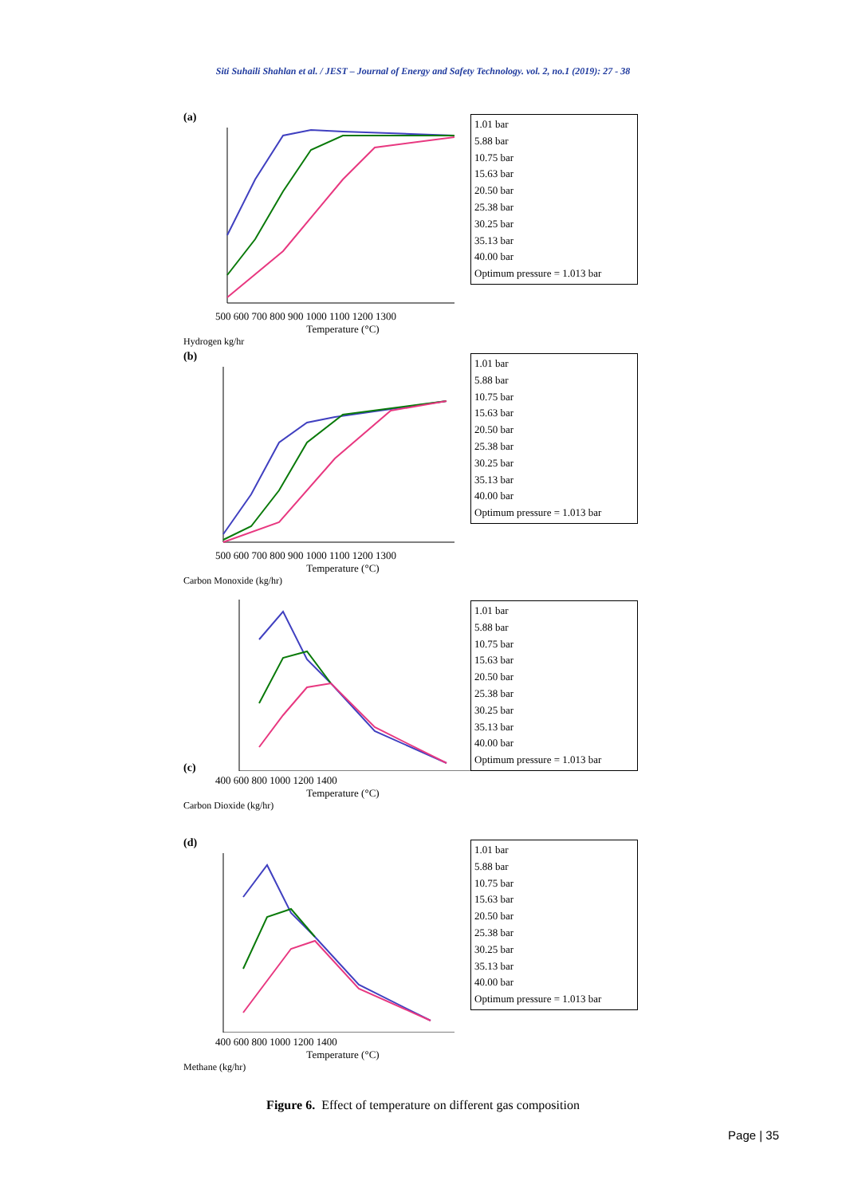Siti Suhaili Shahlan et al. / JEST – Journal of Energy and Safety Technology. vol. 2, no.1 (2019): 27 - 38
(a)
500 600 700 800 900 1000 1100 1200 1300
Temperature (°C)
Hydrogen kg/hr
1.01 bar
5.88 bar
10.75 bar
15.63 bar
20.50 bar
25.38 bar
30.25 bar
35.13 bar
40.00 bar
Optimum pressure = 1.013 bar
(b)
500 600 700 800 900 1000 1100 1200 1300
Temperature (°C)
Carbon Monoxide (kg/hr)
1.01 bar
5.88 bar
10.75 bar
15.63 bar
20.50 bar
25.38 bar
30.25 bar
35.13 bar
40.00 bar
Optimum pressure = 1.013 bar
(c)
400 600 800 1000 1200 1400
Temperature (°C)
Carbon Dioxide (kg/hr)
1.01 bar
5.88 bar
10.75 bar
15.63 bar
20.50 bar
25.38 bar
30.25 bar
35.13 bar
40.00 bar
Optimum pressure = 1.013 bar
(d)
400 600 800 1000 1200 1400
Temperature (°C)
Methane (kg/hr)
1.01 bar
5.88 bar
10.75 bar
15.63 bar
20.50 bar
25.38 bar
30.25 bar
35.13 bar
40.00 bar
Optimum pressure = 1.013 bar
Figure 6. Effect of temperature on different gas composition
Page | 35